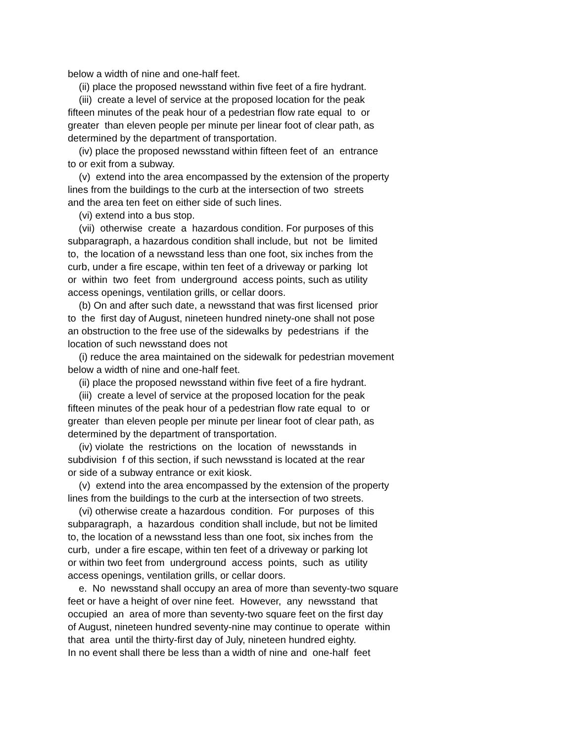below a width of nine and one-half feet. (ii) place the proposed newsstand within five feet of a fire hydrant. (iii) create a level of service at the proposed location for the peak fifteen minutes of the peak hour of a pedestrian flow rate equal to or greater than eleven people per minute per linear foot of clear path, as determined by the department of transportation. (iv) place the proposed newsstand within fifteen feet of an entrance to or exit from a subway. (v) extend into the area encompassed by the extension of the property lines from the buildings to the curb at the intersection of two streets and the area ten feet on either side of such lines. (vi) extend into a bus stop. (vii) otherwise create a hazardous condition. For purposes of this subparagraph, a hazardous condition shall include, but not be limited to, the location of a newsstand less than one foot, six inches from the curb, under a fire escape, within ten feet of a driveway or parking lot or within two feet from underground access points, such as utility access openings, ventilation grills, or cellar doors. (b) On and after such date, a newsstand that was first licensed prior to the first day of August, nineteen hundred ninety-one shall not pose an obstruction to the free use of the sidewalks by pedestrians if the location of such newsstand does not (i) reduce the area maintained on the sidewalk for pedestrian movement below a width of nine and one-half feet. (ii) place the proposed newsstand within five feet of a fire hydrant. (iii) create a level of service at the proposed location for the peak fifteen minutes of the peak hour of a pedestrian flow rate equal to or greater than eleven people per minute per linear foot of clear path, as determined by the department of transportation. (iv) violate the restrictions on the location of newsstands in subdivision f of this section, if such newsstand is located at the rear or side of a subway entrance or exit kiosk. (v) extend into the area encompassed by the extension of the property lines from the buildings to the curb at the intersection of two streets. (vi) otherwise create a hazardous condition. For purposes of this subparagraph, a hazardous condition shall include, but not be limited to, the location of a newsstand less than one foot, six inches from the curb, under a fire escape, within ten feet of a driveway or parking lot or within two feet from underground access points, such as utility access openings, ventilation grills, or cellar doors. e. No newsstand shall occupy an area of more than seventy-two square feet or have a height of over nine feet. However, any newsstand that occupied an area of more than seventy-two square feet on the first day of August, nineteen hundred seventy-nine may continue to operate within that area until the thirty-first day of July, nineteen hundred eighty. In no event shall there be less than a width of nine and one-half feet